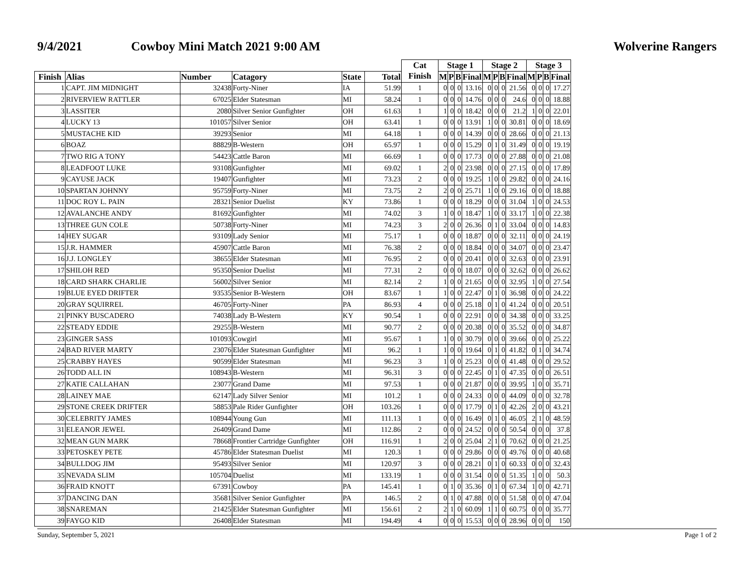9/4/2021 Cowboy Mini Match 2021 9:00 AM Wolverine Rangers
| | | | | | | Cat Finish | Stage 1 | | | | Stage 2 | | | | Stage 3 | | | |
| --- | --- | --- | --- | --- | --- | --- | --- | --- | --- | --- | --- | --- | --- | --- | --- | --- | --- | --- |
| Finish | Alias | Number | Catagory | State | Total | | M | P | B | Final | M | P | B | Final | M | P | B | Final |
| 1 | CAPT. JIM MIDNIGHT | 32438 | Forty-Niner | IA | 51.99 | 1 | 0 | 0 | 0 | 13.16 | 0 | 0 | 0 | 21.56 | 0 | 0 | 0 | 17.27 |
| 2 | RIVERVIEW RATTLER | 67025 | Elder Statesman | MI | 58.24 | 1 | 0 | 0 | 0 | 14.76 | 0 | 0 | 0 | 24.6 | 0 | 0 | 0 | 18.88 |
| 3 | LASSITER | 2080 | Silver Senior Gunfighter | OH | 61.63 | 1 | 1 | 0 | 0 | 18.42 | 0 | 0 | 0 | 21.2 | 1 | 0 | 0 | 22.01 |
| 4 | LUCKY 13 | 101057 | Silver Senior | OH | 63.41 | 1 | 0 | 0 | 0 | 13.91 | 1 | 0 | 0 | 30.81 | 0 | 0 | 0 | 18.69 |
| 5 | MUSTACHE KID | 39293 | Senior | MI | 64.18 | 1 | 0 | 0 | 0 | 14.39 | 0 | 0 | 0 | 28.66 | 0 | 0 | 0 | 21.13 |
| 6 | BOAZ | 88829 | B-Western | OH | 65.97 | 1 | 0 | 0 | 0 | 15.29 | 0 | 1 | 0 | 31.49 | 0 | 0 | 0 | 19.19 |
| 7 | TWO RIG A TONY | 54423 | Cattle Baron | MI | 66.69 | 1 | 0 | 0 | 0 | 17.73 | 0 | 0 | 0 | 27.88 | 0 | 0 | 0 | 21.08 |
| 8 | LEADFOOT LUKE | 93108 | Gunfighter | MI | 69.02 | 1 | 2 | 0 | 0 | 23.98 | 0 | 0 | 0 | 27.15 | 0 | 0 | 0 | 17.89 |
| 9 | CAYUSE JACK | 19407 | Gunfighter | MI | 73.23 | 2 | 0 | 0 | 0 | 19.25 | 1 | 0 | 0 | 29.82 | 0 | 0 | 0 | 24.16 |
| 10 | SPARTAN JOHNNY | 95759 | Forty-Niner | MI | 73.75 | 2 | 2 | 0 | 0 | 25.71 | 1 | 0 | 0 | 29.16 | 0 | 0 | 0 | 18.88 |
| 11 | DOC ROY L. PAIN | 28321 | Senior Duelist | KY | 73.86 | 1 | 0 | 0 | 0 | 18.29 | 0 | 0 | 0 | 31.04 | 1 | 0 | 0 | 24.53 |
| 12 | AVALANCHE ANDY | 81692 | Gunfighter | MI | 74.02 | 3 | 1 | 0 | 0 | 18.47 | 1 | 0 | 0 | 33.17 | 1 | 0 | 0 | 22.38 |
| 13 | THREE GUN COLE | 50738 | Forty-Niner | MI | 74.23 | 3 | 2 | 0 | 0 | 26.36 | 0 | 1 | 0 | 33.04 | 0 | 0 | 0 | 14.83 |
| 14 | HEY SUGAR | 93109 | Lady Senior | MI | 75.17 | 1 | 0 | 0 | 0 | 18.87 | 0 | 0 | 0 | 32.11 | 0 | 0 | 0 | 24.19 |
| 15 | J.R. HAMMER | 45907 | Cattle Baron | MI | 76.38 | 2 | 0 | 0 | 0 | 18.84 | 0 | 0 | 0 | 34.07 | 0 | 0 | 0 | 23.47 |
| 16 | J.J. LONGLEY | 38655 | Elder Statesman | MI | 76.95 | 2 | 0 | 0 | 0 | 20.41 | 0 | 0 | 0 | 32.63 | 0 | 0 | 0 | 23.91 |
| 17 | SHILOH RED | 95350 | Senior Duelist | MI | 77.31 | 2 | 0 | 0 | 0 | 18.07 | 0 | 0 | 0 | 32.62 | 0 | 0 | 0 | 26.62 |
| 18 | CARD SHARK CHARLIE | 56002 | Silver Senior | MI | 82.14 | 2 | 1 | 0 | 0 | 21.65 | 0 | 0 | 0 | 32.95 | 1 | 0 | 0 | 27.54 |
| 19 | BLUE EYED DRIFTER | 93535 | Senior B-Western | OH | 83.67 | 1 | 1 | 0 | 0 | 22.47 | 0 | 1 | 0 | 36.98 | 0 | 0 | 0 | 24.22 |
| 20 | GRAY SQUIRREL | 46705 | Forty-Niner | PA | 86.93 | 4 | 0 | 0 | 0 | 25.18 | 0 | 1 | 0 | 41.24 | 0 | 0 | 0 | 20.51 |
| 21 | PINKY BUSCADERO | 74038 | Lady B-Western | KY | 90.54 | 1 | 0 | 0 | 0 | 22.91 | 0 | 0 | 0 | 34.38 | 0 | 0 | 0 | 33.25 |
| 22 | STEADY EDDIE | 29255 | B-Western | MI | 90.77 | 2 | 0 | 0 | 0 | 20.38 | 0 | 0 | 0 | 35.52 | 0 | 0 | 0 | 34.87 |
| 23 | GINGER SASS | 101093 | Cowgirl | MI | 95.67 | 1 | 1 | 0 | 0 | 30.79 | 0 | 0 | 0 | 39.66 | 0 | 0 | 0 | 25.22 |
| 24 | BAD RIVER MARTY | 23076 | Elder Statesman Gunfighter | MI | 96.2 | 1 | 1 | 0 | 0 | 19.64 | 0 | 1 | 0 | 41.82 | 0 | 1 | 0 | 34.74 |
| 25 | CRABBY HAYES | 90599 | Elder Statesman | MI | 96.23 | 3 | 1 | 0 | 0 | 25.23 | 0 | 0 | 0 | 41.48 | 0 | 0 | 0 | 29.52 |
| 26 | TODD ALL IN | 108943 | B-Western | MI | 96.31 | 3 | 0 | 0 | 0 | 22.45 | 0 | 1 | 0 | 47.35 | 0 | 0 | 0 | 26.51 |
| 27 | KATIE CALLAHAN | 23077 | Grand Dame | MI | 97.53 | 1 | 0 | 0 | 0 | 21.87 | 0 | 0 | 0 | 39.95 | 1 | 0 | 0 | 35.71 |
| 28 | LAINEY MAE | 62147 | Lady Silver Senior | MI | 101.2 | 1 | 0 | 0 | 0 | 24.33 | 0 | 0 | 0 | 44.09 | 0 | 0 | 0 | 32.78 |
| 29 | STONE CREEK DRIFTER | 58853 | Pale Rider Gunfighter | OH | 103.26 | 1 | 0 | 0 | 0 | 17.79 | 0 | 1 | 0 | 42.26 | 2 | 0 | 0 | 43.21 |
| 30 | CELEBRITY JAMES | 108944 | Young Gun | MI | 111.13 | 1 | 0 | 0 | 0 | 16.49 | 0 | 1 | 0 | 46.05 | 2 | 1 | 0 | 48.59 |
| 31 | ELEANOR JEWEL | 26409 | Grand Dame | MI | 112.86 | 2 | 0 | 0 | 0 | 24.52 | 0 | 0 | 0 | 50.54 | 0 | 0 | 0 | 37.8 |
| 32 | MEAN GUN MARK | 78668 | Frontier Cartridge Gunfighter | OH | 116.91 | 1 | 2 | 0 | 0 | 25.04 | 2 | 1 | 0 | 70.62 | 0 | 0 | 0 | 21.25 |
| 33 | PETOSKEY PETE | 45786 | Elder Statesman Duelist | MI | 120.3 | 1 | 0 | 0 | 0 | 29.86 | 0 | 0 | 0 | 49.76 | 0 | 0 | 0 | 40.68 |
| 34 | BULLDOG JIM | 95493 | Silver Senior | MI | 120.97 | 3 | 0 | 0 | 0 | 28.21 | 0 | 1 | 0 | 60.33 | 0 | 0 | 0 | 32.43 |
| 35 | NEVADA SLIM | 105704 | Duelist | MI | 133.19 | 1 | 0 | 0 | 0 | 31.54 | 0 | 0 | 0 | 51.35 | 1 | 0 | 0 | 50.3 |
| 36 | FRAID KNOTT | 67391 | Cowboy | PA | 145.41 | 1 | 0 | 1 | 0 | 35.36 | 0 | 1 | 0 | 67.34 | 1 | 0 | 0 | 42.71 |
| 37 | DANCING DAN | 35681 | Silver Senior Gunfighter | PA | 146.5 | 2 | 0 | 1 | 0 | 47.88 | 0 | 0 | 0 | 51.58 | 0 | 0 | 0 | 47.04 |
| 38 | SNAREMAN | 21425 | Elder Statesman Gunfighter | MI | 156.61 | 2 | 2 | 1 | 0 | 60.09 | 1 | 1 | 0 | 60.75 | 0 | 0 | 0 | 35.77 |
| 39 | FAYGO KID | 26408 | Elder Statesman | MI | 194.49 | 4 | 0 | 0 | 0 | 15.53 | 0 | 0 | 0 | 28.96 | 0 | 0 | 0 | 150 |
Sunday, September 5, 2021 Page 1 of 2